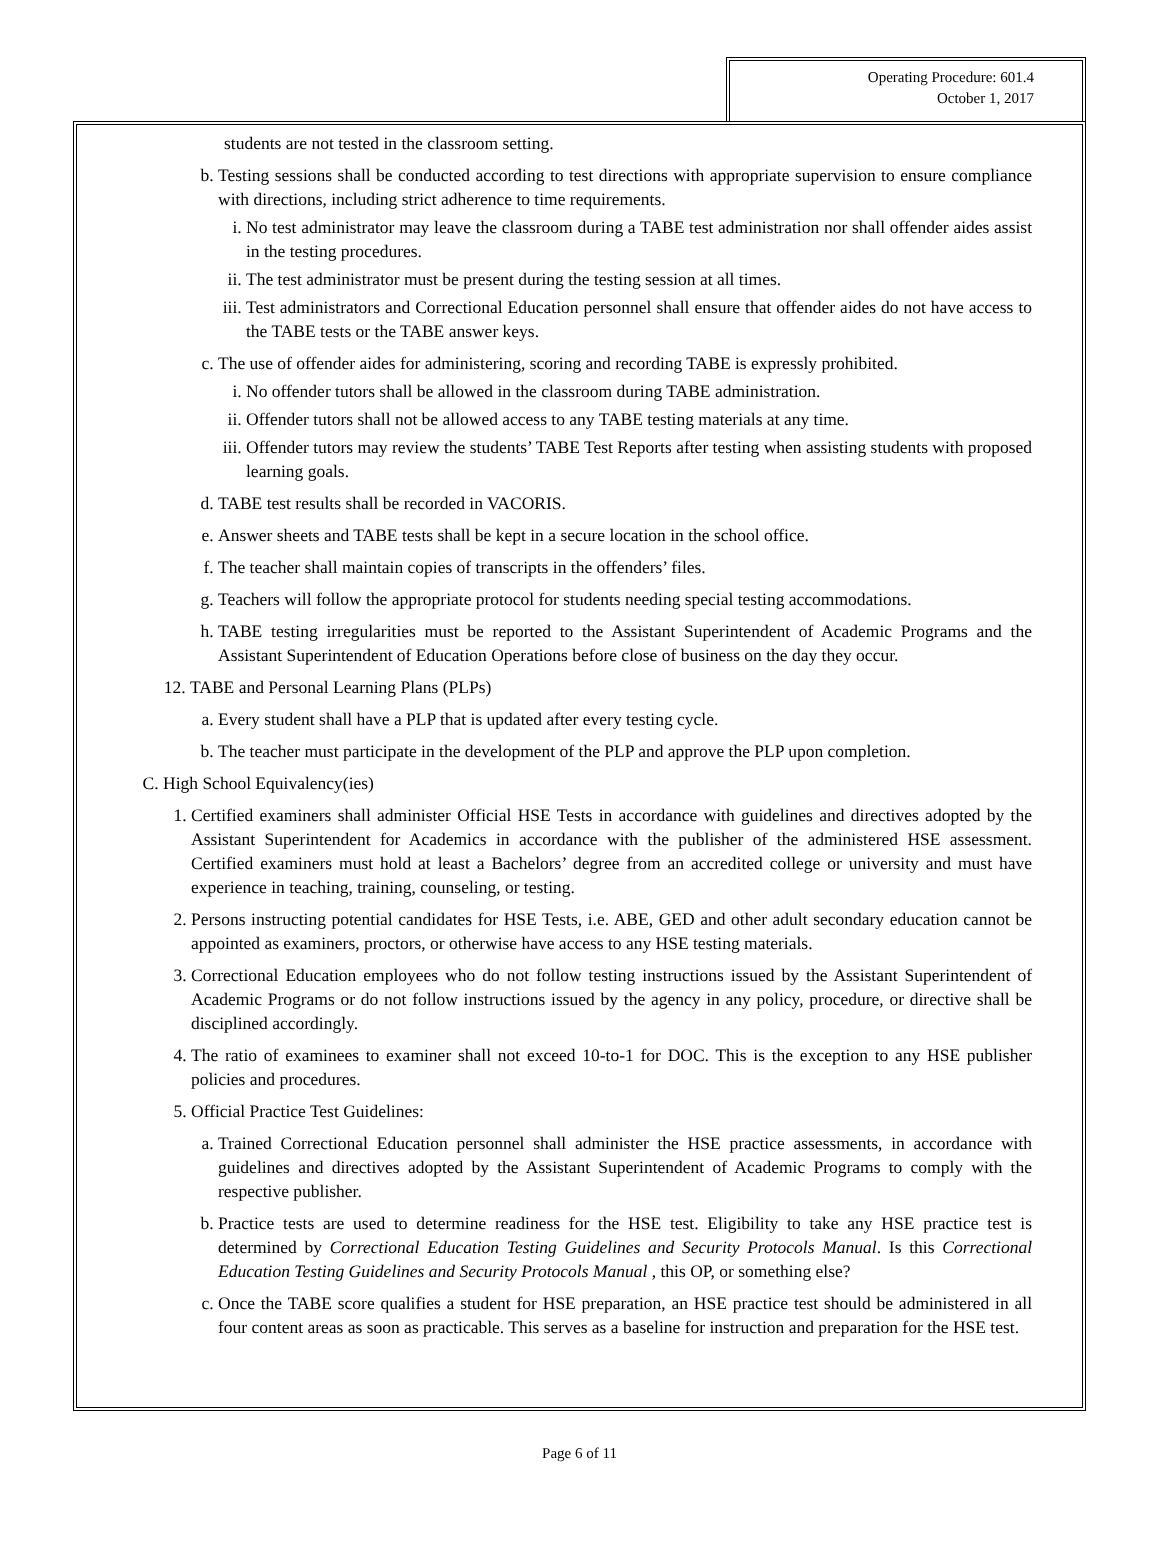Operating Procedure: 601.4
October 1, 2017
students are not tested in the classroom setting.
b. Testing sessions shall be conducted according to test directions with appropriate supervision to ensure compliance with directions, including strict adherence to time requirements.
i. No test administrator may leave the classroom during a TABE test administration nor shall offender aides assist in the testing procedures.
ii. The test administrator must be present during the testing session at all times.
iii. Test administrators and Correctional Education personnel shall ensure that offender aides do not have access to the TABE tests or the TABE answer keys.
c. The use of offender aides for administering, scoring and recording TABE is expressly prohibited.
i. No offender tutors shall be allowed in the classroom during TABE administration.
ii. Offender tutors shall not be allowed access to any TABE testing materials at any time.
iii. Offender tutors may review the students’ TABE Test Reports after testing when assisting students with proposed learning goals.
d. TABE test results shall be recorded in VACORIS.
e. Answer sheets and TABE tests shall be kept in a secure location in the school office.
f. The teacher shall maintain copies of transcripts in the offenders’ files.
g. Teachers will follow the appropriate protocol for students needing special testing accommodations.
h. TABE testing irregularities must be reported to the Assistant Superintendent of Academic Programs and the Assistant Superintendent of Education Operations before close of business on the day they occur.
12. TABE and Personal Learning Plans (PLPs)
a. Every student shall have a PLP that is updated after every testing cycle.
b. The teacher must participate in the development of the PLP and approve the PLP upon completion.
C. High School Equivalency(ies)
1. Certified examiners shall administer Official HSE Tests in accordance with guidelines and directives adopted by the Assistant Superintendent for Academics in accordance with the publisher of the administered HSE assessment. Certified examiners must hold at least a Bachelors’ degree from an accredited college or university and must have experience in teaching, training, counseling, or testing.
2. Persons instructing potential candidates for HSE Tests, i.e. ABE, GED and other adult secondary education cannot be appointed as examiners, proctors, or otherwise have access to any HSE testing materials.
3. Correctional Education employees who do not follow testing instructions issued by the Assistant Superintendent of Academic Programs or do not follow instructions issued by the agency in any policy, procedure, or directive shall be disciplined accordingly.
4. The ratio of examinees to examiner shall not exceed 10-to-1 for DOC. This is the exception to any HSE publisher policies and procedures.
5. Official Practice Test Guidelines:
a. Trained Correctional Education personnel shall administer the HSE practice assessments, in accordance with guidelines and directives adopted by the Assistant Superintendent of Academic Programs to comply with the respective publisher.
b. Practice tests are used to determine readiness for the HSE test. Eligibility to take any HSE practice test is determined by Correctional Education Testing Guidelines and Security Protocols Manual. Is this Correctional Education Testing Guidelines and Security Protocols Manual , this OP, or something else?
c. Once the TABE score qualifies a student for HSE preparation, an HSE practice test should be administered in all four content areas as soon as practicable. This serves as a baseline for instruction and preparation for the HSE test.
Page 6 of 11